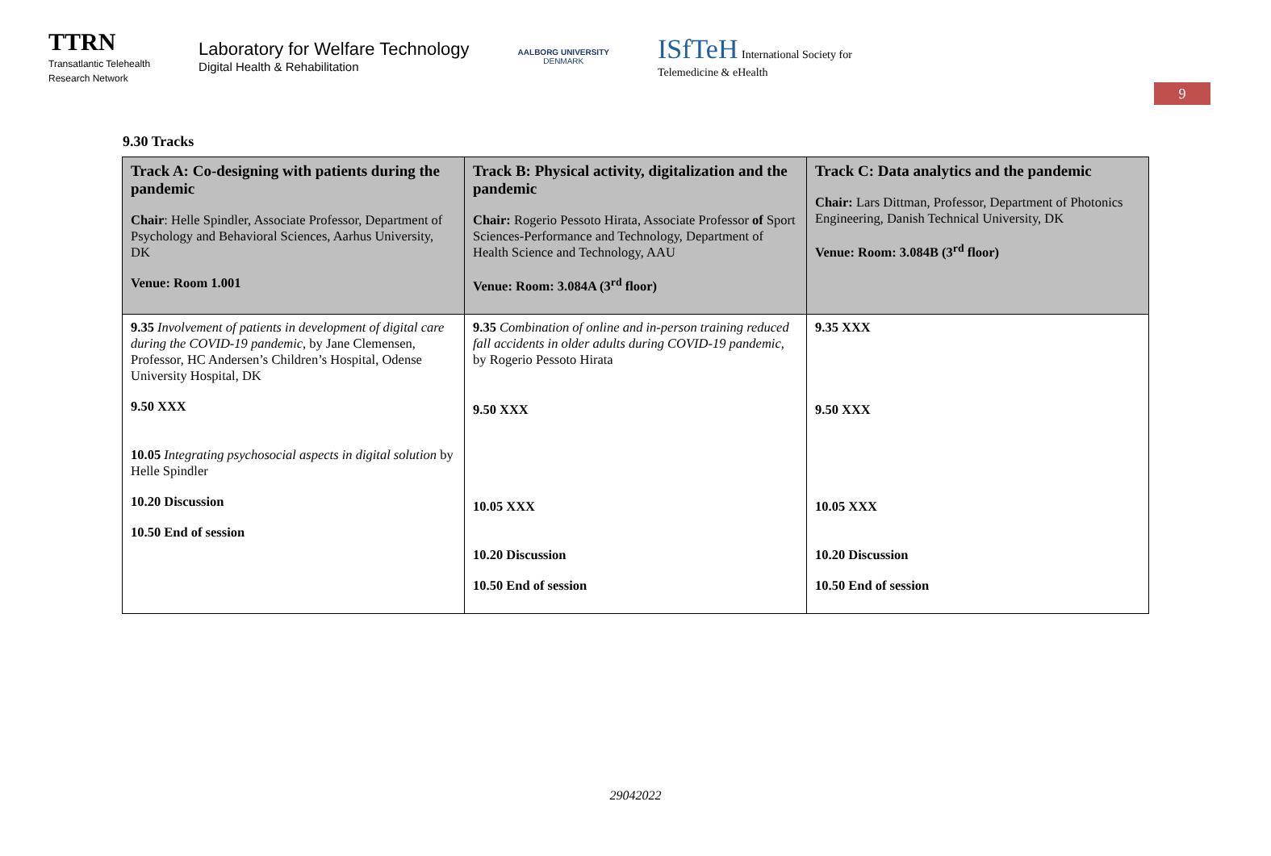TTRN
Transatlantic Telehealth
Research Network
Laboratory for Welfare Technology
Digital Health & Rehabilitation
AALBORG UNIVERSITY
DENMARK
ISfTeH International Society for
Telemedicine & eHealth
9
9.30 Tracks
| Track A: Co-designing with patients during the pandemic Chair : Helle Spindler, Associate Professor, Department of Psychology and Behavioral Sciences, Aarhus University, DK Venue: Room 1.001 | Track B: Physical activity, digitalization and the pandemic Chair: Rogerio Pessoto Hirata, Associate Professor of Sport Sciences-Performance and Technology, Department of Health Science and Technology, AAU Venue: Room: 3.084A (3<sup>rd</sup> floor) | Track C: Data analytics and the pandemic Chair: Lars Dittman, Professor, Department of Photonics Engineering, Danish Technical University, DK Venue: Room: 3.084B (3<sup>rd</sup> floor) |
| --- | --- | --- |
| 9.35 Involvement of patients in development of digital care during the COVID-19 pandemic, by Jane Clemensen, Professor, HC Andersen’s Children’s Hospital, Odense University Hospital, DK 9.50 XXX 10.05 Integrating psychosocial aspects in digital solution by Helle Spindler 10.20 Discussion 10.50 End of session | 9.35 Combination of online and in-person training reduced fall accidents in older adults during COVID-19 pandemic, by Rogerio Pessoto Hirata 9.50 XXX 10.05 XXX 10.20 Discussion 10.50 End of session | 9.35 XXX 9.50 XXX 10.05 XXX 10.20 Discussion 10.50 End of session |
29042022